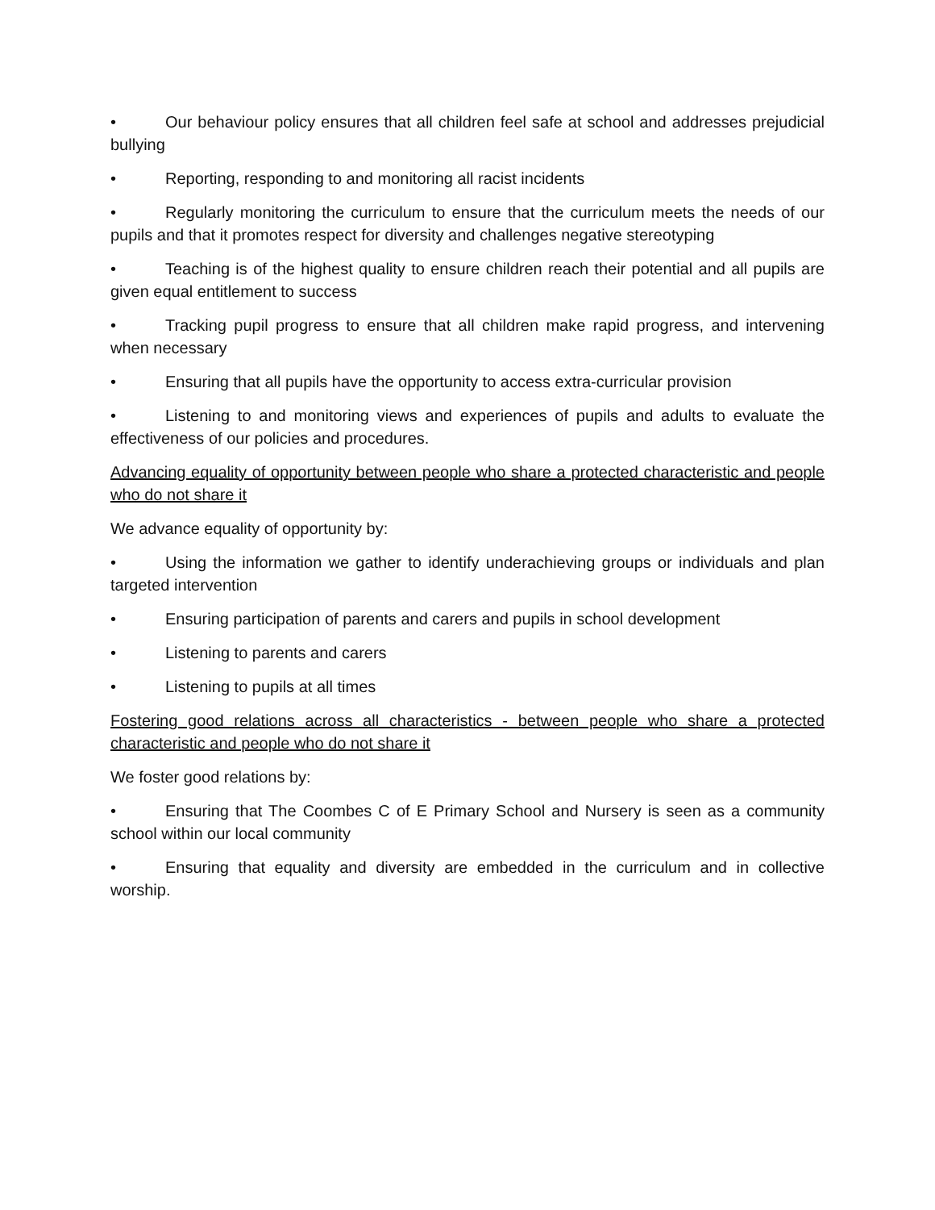• Our behaviour policy ensures that all children feel safe at school and addresses prejudicial bullying
• Reporting, responding to and monitoring all racist incidents
• Regularly monitoring the curriculum to ensure that the curriculum meets the needs of our pupils and that it promotes respect for diversity and challenges negative stereotyping
• Teaching is of the highest quality to ensure children reach their potential and all pupils are given equal entitlement to success
• Tracking pupil progress to ensure that all children make rapid progress, and intervening when necessary
• Ensuring that all pupils have the opportunity to access extra-curricular provision
• Listening to and monitoring views and experiences of pupils and adults to evaluate the effectiveness of our policies and procedures.
Advancing equality of opportunity between people who share a protected characteristic and people who do not share it
We advance equality of opportunity by:
• Using the information we gather to identify underachieving groups or individuals and plan targeted intervention
• Ensuring participation of parents and carers and pupils in school development
• Listening to parents and carers
• Listening to pupils at all times
Fostering good relations across all characteristics - between people who share a protected characteristic and people who do not share it
We foster good relations by:
• Ensuring that The Coombes C of E Primary School and Nursery is seen as a community school within our local community
• Ensuring that equality and diversity are embedded in the curriculum and in collective worship.